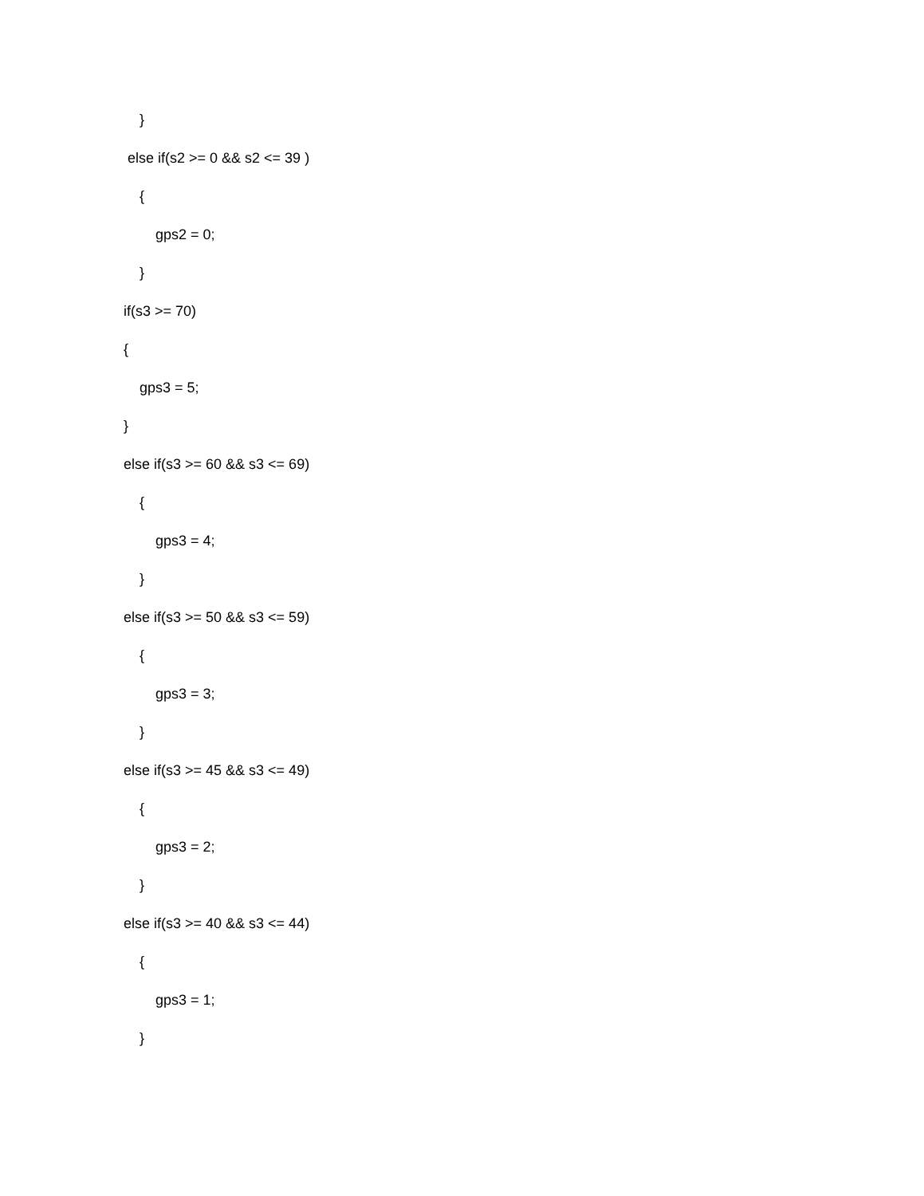}
else if(s2 >= 0 && s2 <= 39 )
{
gps2 = 0;
}
if(s3 >= 70)
{
gps3 = 5;
}
else if(s3 >= 60 && s3 <= 69)
{
gps3 = 4;
}
else if(s3 >= 50 && s3 <= 59)
{
gps3 = 3;
}
else if(s3 >= 45 && s3 <= 49)
{
gps3 = 2;
}
else if(s3 >= 40 && s3 <= 44)
{
gps3 = 1;
}